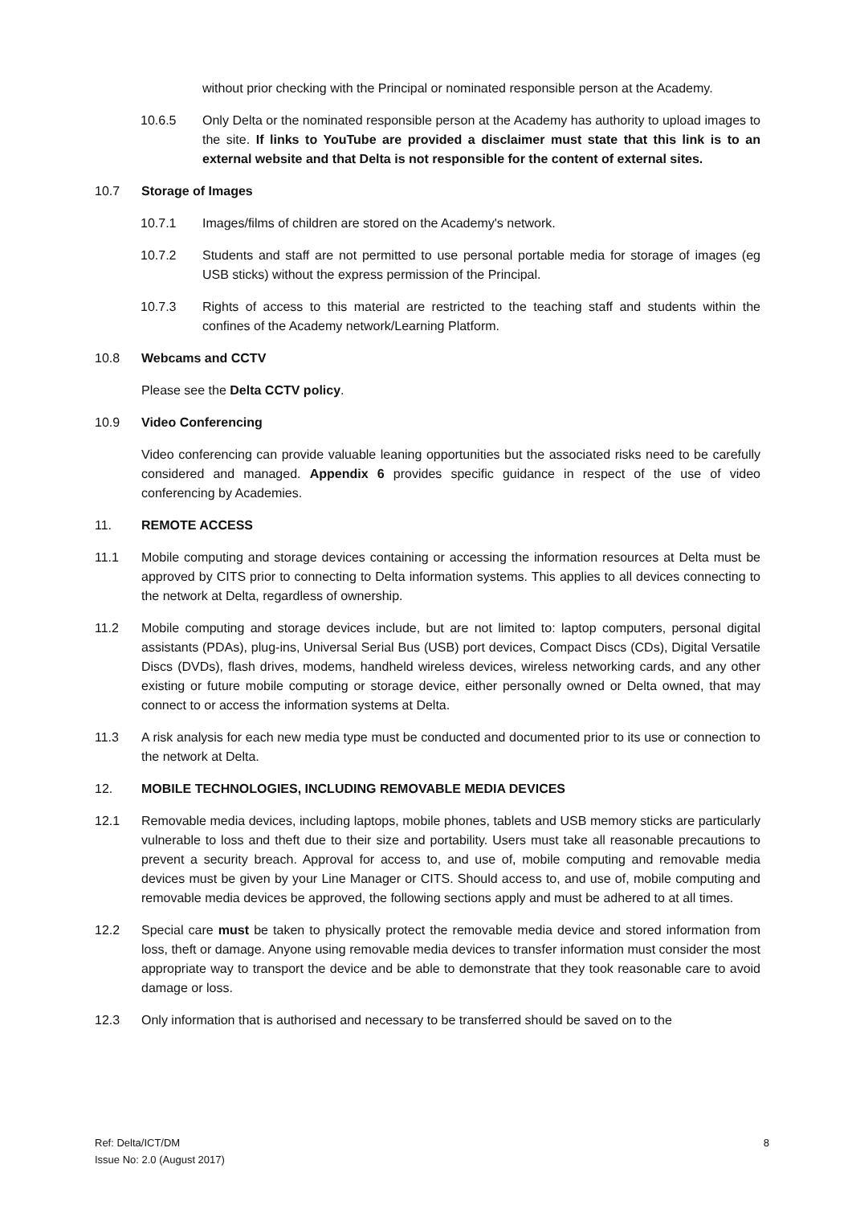without prior checking with the Principal or nominated responsible person at the Academy.
10.6.5 Only Delta or the nominated responsible person at the Academy has authority to upload images to the site. If links to YouTube are provided a disclaimer must state that this link is to an external website and that Delta is not responsible for the content of external sites.
10.7 Storage of Images
10.7.1 Images/films of children are stored on the Academy's network.
10.7.2 Students and staff are not permitted to use personal portable media for storage of images (eg USB sticks) without the express permission of the Principal.
10.7.3 Rights of access to this material are restricted to the teaching staff and students within the confines of the Academy network/Learning Platform.
10.8 Webcams and CCTV
Please see the Delta CCTV policy.
10.9 Video Conferencing
Video conferencing can provide valuable leaning opportunities but the associated risks need to be carefully considered and managed. Appendix 6 provides specific guidance in respect of the use of video conferencing by Academies.
11. REMOTE ACCESS
11.1 Mobile computing and storage devices containing or accessing the information resources at Delta must be approved by CITS prior to connecting to Delta information systems. This applies to all devices connecting to the network at Delta, regardless of ownership.
11.2 Mobile computing and storage devices include, but are not limited to: laptop computers, personal digital assistants (PDAs), plug-ins, Universal Serial Bus (USB) port devices, Compact Discs (CDs), Digital Versatile Discs (DVDs), flash drives, modems, handheld wireless devices, wireless networking cards, and any other existing or future mobile computing or storage device, either personally owned or Delta owned, that may connect to or access the information systems at Delta.
11.3 A risk analysis for each new media type must be conducted and documented prior to its use or connection to the network at Delta.
12. MOBILE TECHNOLOGIES, INCLUDING REMOVABLE MEDIA DEVICES
12.1 Removable media devices, including laptops, mobile phones, tablets and USB memory sticks are particularly vulnerable to loss and theft due to their size and portability. Users must take all reasonable precautions to prevent a security breach. Approval for access to, and use of, mobile computing and removable media devices must be given by your Line Manager or CITS. Should access to, and use of, mobile computing and removable media devices be approved, the following sections apply and must be adhered to at all times.
12.2 Special care must be taken to physically protect the removable media device and stored information from loss, theft or damage. Anyone using removable media devices to transfer information must consider the most appropriate way to transport the device and be able to demonstrate that they took reasonable care to avoid damage or loss.
12.3 Only information that is authorised and necessary to be transferred should be saved on to the
Ref: Delta/ICT/DM
Issue No: 2.0 (August 2017)
8